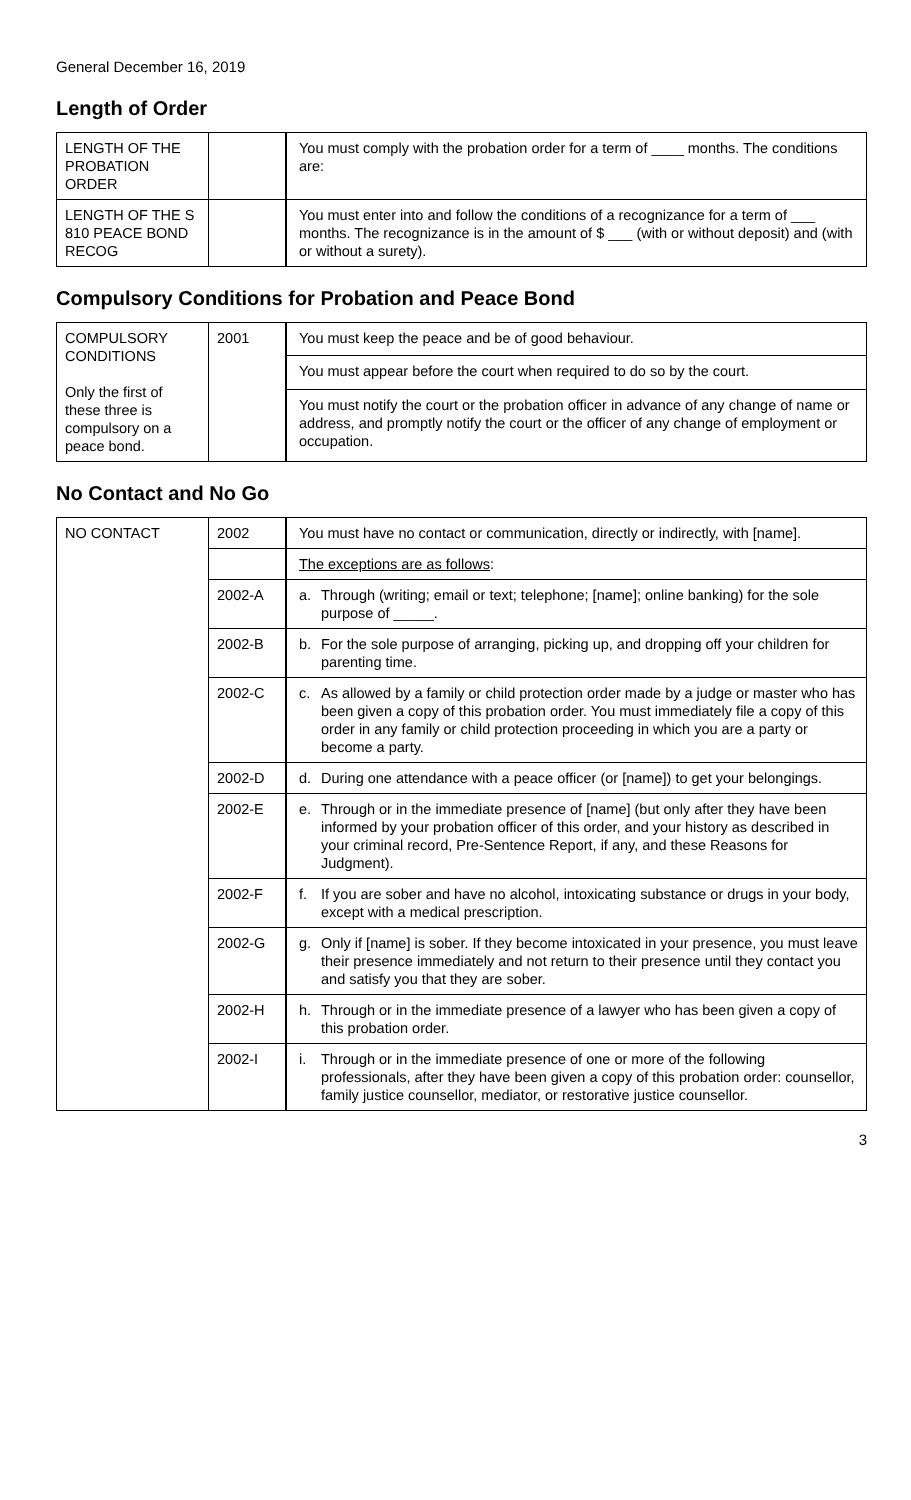General December 16, 2019
Length of Order
| LENGTH OF THE PROBATION ORDER | | You must comply with the probation order for a term of ____ months. The conditions are: |
| LENGTH OF THE S 810 PEACE BOND RECOG | | You must enter into and follow the conditions of a recognizance for a term of ___ months. The recognizance is in the amount of $ ___ (with or without deposit) and (with or without a surety). |
Compulsory Conditions for Probation and Peace Bond
| COMPULSORY CONDITIONS Only the first of these three is compulsory on a peace bond. | 2001 | You must keep the peace and be of good behaviour. |
| | | You must appear before the court when required to do so by the court. |
| | | You must notify the court or the probation officer in advance of any change of name or address, and promptly notify the court or the officer of any change of employment or occupation. |
No Contact and No Go
| NO CONTACT | 2002 | You must have no contact or communication, directly or indirectly, with [name]. |
| | | The exceptions are as follows : |
| | 2002-A | a. Through (writing; email or text; telephone; [name]; online banking) for the sole purpose of _____. |
| | 2002-B | b. For the sole purpose of arranging, picking up, and dropping off your children for parenting time. |
| | 2002-C | c. As allowed by a family or child protection order made by a judge or master who has been given a copy of this probation order. You must immediately file a copy of this order in any family or child protection proceeding in which you are a party or become a party. |
| | 2002-D | d. During one attendance with a peace officer (or [name]) to get your belongings. |
| | 2002-E | e. Through or in the immediate presence of [name] (but only after they have been informed by your probation officer of this order, and your history as described in your criminal record, Pre-Sentence Report, if any, and these Reasons for Judgment). |
| | 2002-F | f. If you are sober and have no alcohol, intoxicating substance or drugs in your body, except with a medical prescription. |
| | 2002-G | g. Only if [name] is sober. If they become intoxicated in your presence, you must leave their presence immediately and not return to their presence until they contact you and satisfy you that they are sober. |
| | 2002-H | h. Through or in the immediate presence of a lawyer who has been given a copy of this probation order. |
| | 2002-I | i. Through or in the immediate presence of one or more of the following professionals, after they have been given a copy of this probation order: counsellor, family justice counsellor, mediator, or restorative justice counsellor. |
3